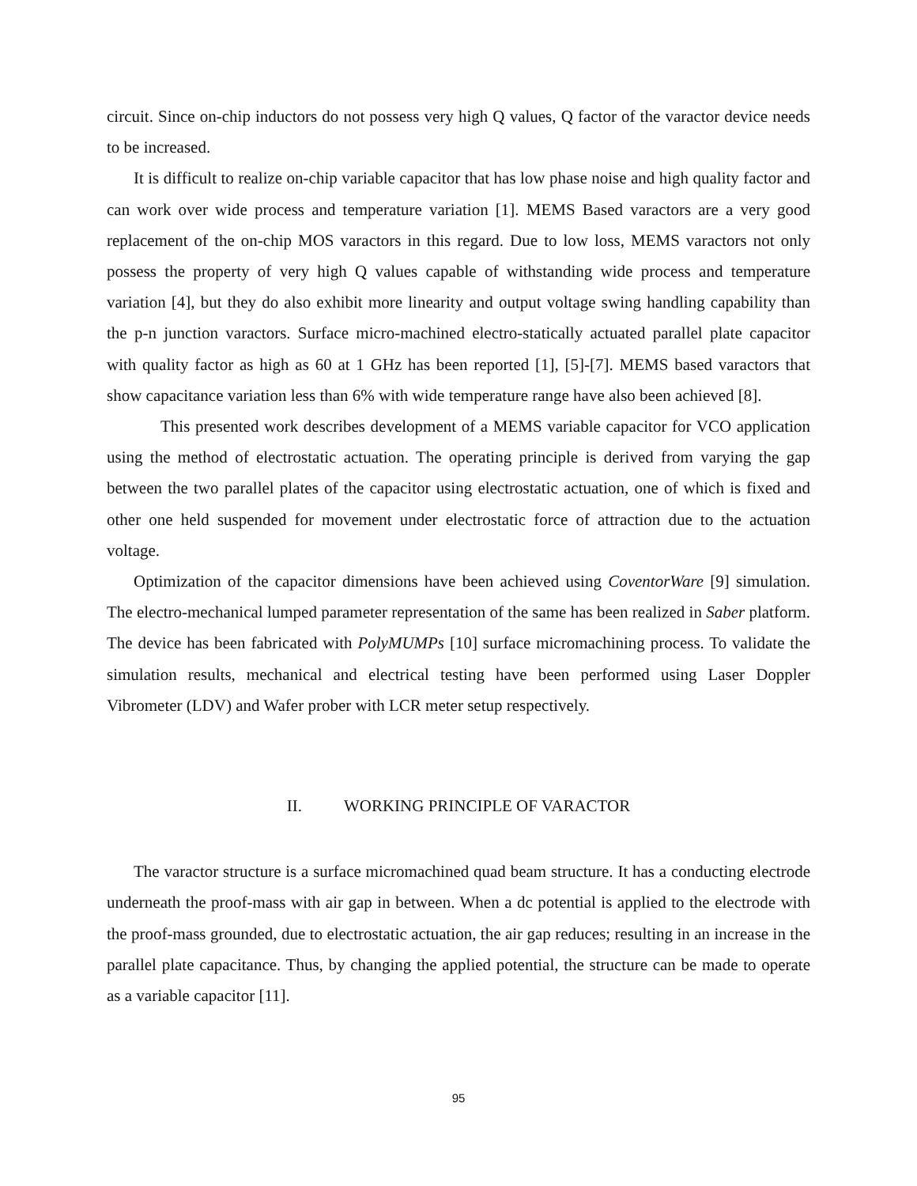circuit. Since on-chip inductors do not possess very high Q values, Q factor of the varactor device needs to be increased.
It is difficult to realize on-chip variable capacitor that has low phase noise and high quality factor and can work over wide process and temperature variation [1]. MEMS Based varactors are a very good replacement of the on-chip MOS varactors in this regard. Due to low loss, MEMS varactors not only possess the property of very high Q values capable of withstanding wide process and temperature variation [4], but they do also exhibit more linearity and output voltage swing handling capability than the p-n junction varactors. Surface micro-machined electro-statically actuated parallel plate capacitor with quality factor as high as 60 at 1 GHz has been reported [1], [5]-[7]. MEMS based varactors that show capacitance variation less than 6% with wide temperature range have also been achieved [8].
This presented work describes development of a MEMS variable capacitor for VCO application using the method of electrostatic actuation. The operating principle is derived from varying the gap between the two parallel plates of the capacitor using electrostatic actuation, one of which is fixed and other one held suspended for movement under electrostatic force of attraction due to the actuation voltage.
Optimization of the capacitor dimensions have been achieved using CoventorWare [9] simulation. The electro-mechanical lumped parameter representation of the same has been realized in Saber platform. The device has been fabricated with PolyMUMPs [10] surface micromachining process. To validate the simulation results, mechanical and electrical testing have been performed using Laser Doppler Vibrometer (LDV) and Wafer prober with LCR meter setup respectively.
II. WORKING PRINCIPLE OF VARACTOR
The varactor structure is a surface micromachined quad beam structure. It has a conducting electrode underneath the proof-mass with air gap in between. When a dc potential is applied to the electrode with the proof-mass grounded, due to electrostatic actuation, the air gap reduces; resulting in an increase in the parallel plate capacitance. Thus, by changing the applied potential, the structure can be made to operate as a variable capacitor [11].
95